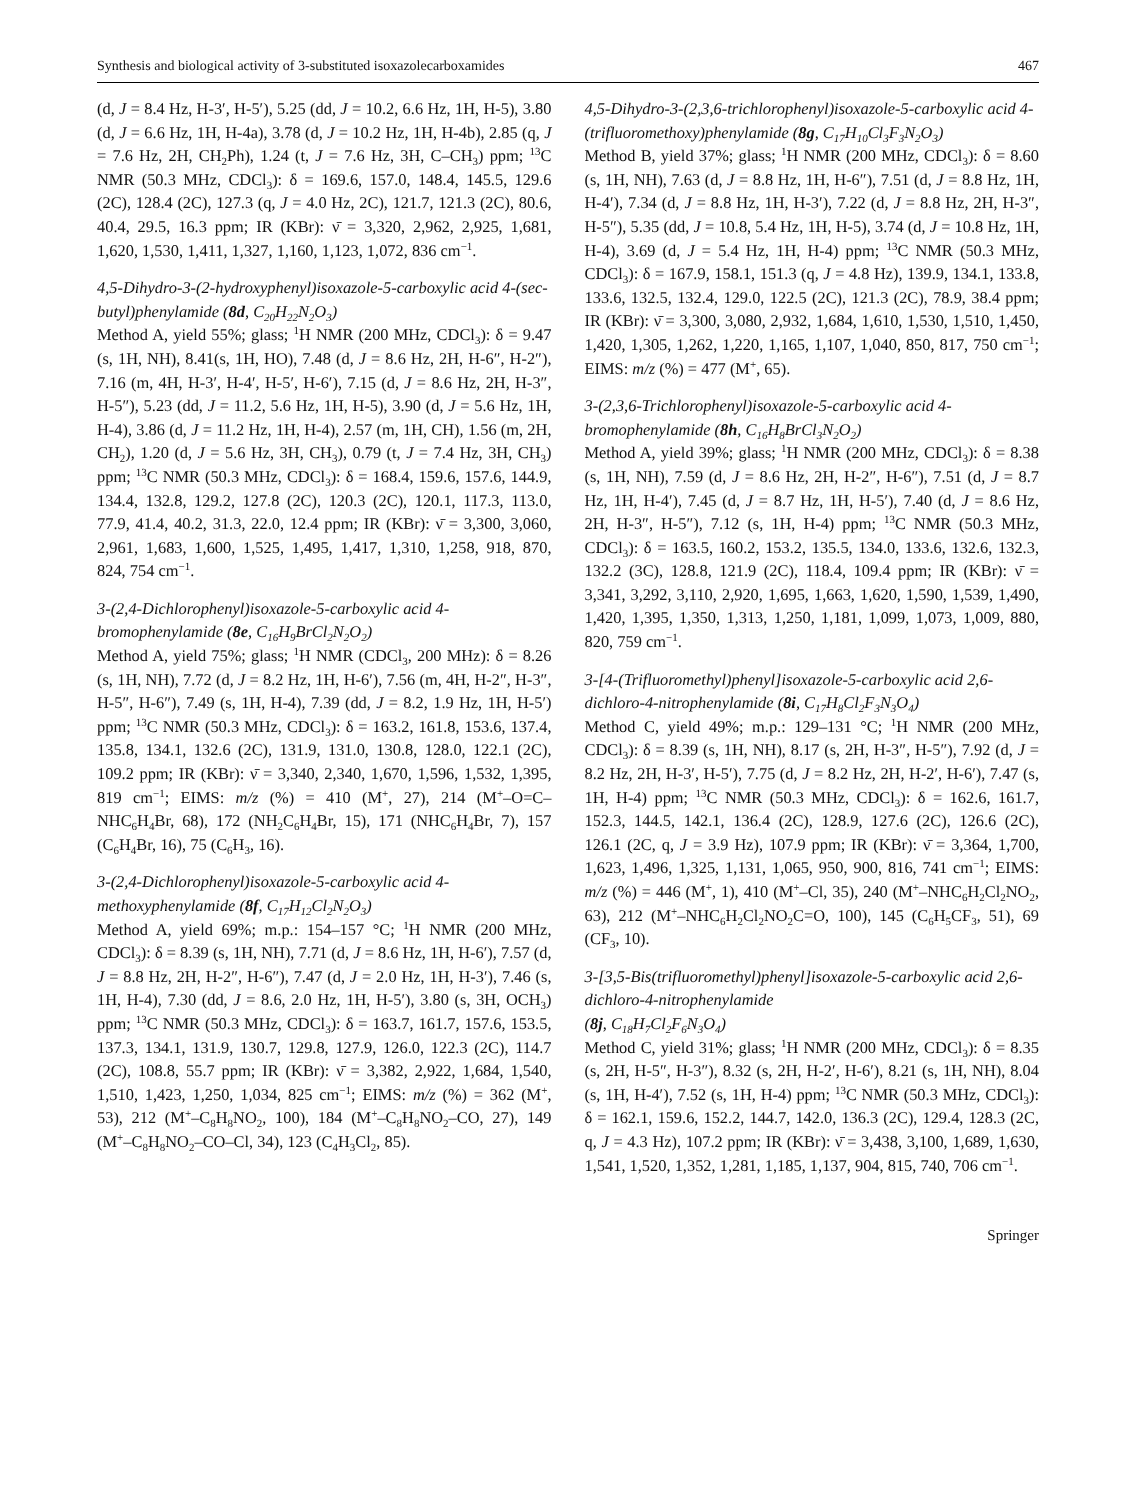Synthesis and biological activity of 3-substituted isoxazolecarboxamides 467
(d, J = 8.4 Hz, H-3′, H-5′), 5.25 (dd, J = 10.2, 6.6 Hz, 1H, H-5), 3.80 (d, J = 6.6 Hz, 1H, H-4a), 3.78 (d, J = 10.2 Hz, 1H, H-4b), 2.85 (q, J = 7.6 Hz, 2H, CH<sub>2</sub>Ph), 1.24 (t, J = 7.6 Hz, 3H, C–CH<sub>3</sub>) ppm; <sup>13</sup>C NMR (50.3 MHz, CDCl<sub>3</sub>): δ = 169.6, 157.0, 148.4, 145.5, 129.6 (2C), 128.4 (2C), 127.3 (q, J = 4.0 Hz, 2C), 121.7, 121.3 (2C), 80.6, 40.4, 29.5, 16.3 ppm; IR (KBr): ν̄ = 3,320, 2,962, 2,925, 1,681, 1,620, 1,530, 1,411, 1,327, 1,160, 1,123, 1,072, 836 cm<sup>−1</sup>.
4,5-Dihydro-3-(2-hydroxyphenyl)isoxazole-5-carboxylic acid 4-(sec-butyl)phenylamide (8d, C<sub>20</sub>H<sub>22</sub>N<sub>2</sub>O<sub>3</sub>)
Method A, yield 55%; glass; <sup>1</sup>H NMR (200 MHz, CDCl<sub>3</sub>): δ = 9.47 (s, 1H, NH), 8.41(s, 1H, HO), 7.48 (d, J = 8.6 Hz, 2H, H-6″, H-2″), 7.16 (m, 4H, H-3′, H-4′, H-5′, H-6′), 7.15 (d, J = 8.6 Hz, 2H, H-3″, H-5″), 5.23 (dd, J = 11.2, 5.6 Hz, 1H, H-5), 3.90 (d, J = 5.6 Hz, 1H, H-4), 3.86 (d, J = 11.2 Hz, 1H, H-4), 2.57 (m, 1H, CH), 1.56 (m, 2H, CH<sub>2</sub>), 1.20 (d, J = 5.6 Hz, 3H, CH<sub>3</sub>), 0.79 (t, J = 7.4 Hz, 3H, CH<sub>3</sub>) ppm; <sup>13</sup>C NMR (50.3 MHz, CDCl<sub>3</sub>): δ = 168.4, 159.6, 157.6, 144.9, 134.4, 132.8, 129.2, 127.8 (2C), 120.3 (2C), 120.1, 117.3, 113.0, 77.9, 41.4, 40.2, 31.3, 22.0, 12.4 ppm; IR (KBr): ν̄ = 3,300, 3,060, 2,961, 1,683, 1,600, 1,525, 1,495, 1,417, 1,310, 1,258, 918, 870, 824, 754 cm<sup>−1</sup>.
3-(2,4-Dichlorophenyl)isoxazole-5-carboxylic acid 4-bromophenylamide (8e, C<sub>16</sub>H<sub>9</sub>BrCl<sub>2</sub>N<sub>2</sub>O<sub>2</sub>)
Method A, yield 75%; glass; <sup>1</sup>H NMR (CDCl<sub>3</sub>, 200 MHz): δ = 8.26 (s, 1H, NH), 7.72 (d, J = 8.2 Hz, 1H, H-6′), 7.56 (m, 4H, H-2″, H-3″, H-5″, H-6″), 7.49 (s, 1H, H-4), 7.39 (dd, J = 8.2, 1.9 Hz, 1H, H-5′) ppm; <sup>13</sup>C NMR (50.3 MHz, CDCl<sub>3</sub>): δ = 163.2, 161.8, 153.6, 137.4, 135.8, 134.1, 132.6 (2C), 131.9, 131.0, 130.8, 128.0, 122.1 (2C), 109.2 ppm; IR (KBr): ν̄ = 3,340, 2,340, 1,670, 1,596, 1,532, 1,395, 819 cm<sup>−1</sup>; EIMS: m/z (%) = 410 (M<sup>+</sup>, 27), 214 (M<sup>+</sup>–O=C–NHC<sub>6</sub>H<sub>4</sub>Br, 68), 172 (NH<sub>2</sub>C<sub>6</sub>H<sub>4</sub>Br, 15), 171 (NHC<sub>6</sub>H<sub>4</sub>Br, 7), 157 (C<sub>6</sub>H<sub>4</sub>Br, 16), 75 (C<sub>6</sub>H<sub>3</sub>, 16).
3-(2,4-Dichlorophenyl)isoxazole-5-carboxylic acid 4-methoxyphenylamide (8f, C<sub>17</sub>H<sub>12</sub>Cl<sub>2</sub>N<sub>2</sub>O<sub>3</sub>)
Method A, yield 69%; m.p.: 154–157 °C; <sup>1</sup>H NMR (200 MHz, CDCl<sub>3</sub>): δ = 8.39 (s, 1H, NH), 7.71 (d, J = 8.6 Hz, 1H, H-6′), 7.57 (d, J = 8.8 Hz, 2H, H-2″, H-6″), 7.47 (d, J = 2.0 Hz, 1H, H-3′), 7.46 (s, 1H, H-4), 7.30 (dd, J = 8.6, 2.0 Hz, 1H, H-5′), 3.80 (s, 3H, OCH<sub>3</sub>) ppm; <sup>13</sup>C NMR (50.3 MHz, CDCl<sub>3</sub>): δ = 163.7, 161.7, 157.6, 153.5, 137.3, 134.1, 131.9, 130.7, 129.8, 127.9, 126.0, 122.3 (2C), 114.7 (2C), 108.8, 55.7 ppm; IR (KBr): ν̄ = 3,382, 2,922, 1,684, 1,540, 1,510, 1,423, 1,250, 1,034, 825 cm<sup>−1</sup>; EIMS: m/z (%) = 362 (M<sup>+</sup>, 53), 212 (M<sup>+</sup>–C<sub>8</sub>H<sub>8</sub>NO<sub>2</sub>, 100), 184 (M<sup>+</sup>–C<sub>8</sub>H<sub>8</sub>NO<sub>2</sub>–CO, 27), 149 (M<sup>+</sup>–C<sub>8</sub>H<sub>8</sub>NO<sub>2</sub>–CO–Cl, 34), 123 (C<sub>4</sub>H<sub>3</sub>Cl<sub>2</sub>, 85).
4,5-Dihydro-3-(2,3,6-trichlorophenyl)isoxazole-5-carboxylic acid 4-(trifluoromethoxy)phenylamide (8g, C<sub>17</sub>H<sub>10</sub>Cl<sub>3</sub>F<sub>3</sub>N<sub>2</sub>O<sub>3</sub>)
Method B, yield 37%; glass; <sup>1</sup>H NMR (200 MHz, CDCl<sub>3</sub>): δ = 8.60 (s, 1H, NH), 7.63 (d, J = 8.8 Hz, 1H, H-6″), 7.51 (d, J = 8.8 Hz, 1H, H-4′), 7.34 (d, J = 8.8 Hz, 1H, H-3′), 7.22 (d, J = 8.8 Hz, 2H, H-3″, H-5″), 5.35 (dd, J = 10.8, 5.4 Hz, 1H, H-5), 3.74 (d, J = 10.8 Hz, 1H, H-4), 3.69 (d, J = 5.4 Hz, 1H, H-4) ppm; <sup>13</sup>C NMR (50.3 MHz, CDCl<sub>3</sub>): δ = 167.9, 158.1, 151.3 (q, J = 4.8 Hz), 139.9, 134.1, 133.8, 133.6, 132.5, 132.4, 129.0, 122.5 (2C), 121.3 (2C), 78.9, 38.4 ppm; IR (KBr): ν̄ = 3,300, 3,080, 2,932, 1,684, 1,610, 1,530, 1,510, 1,450, 1,420, 1,305, 1,262, 1,220, 1,165, 1,107, 1,040, 850, 817, 750 cm<sup>−1</sup>; EIMS: m/z (%) = 477 (M<sup>+</sup>, 65).
3-(2,3,6-Trichlorophenyl)isoxazole-5-carboxylic acid 4-bromophenylamide (8h, C<sub>16</sub>H<sub>8</sub>BrCl<sub>3</sub>N<sub>2</sub>O<sub>2</sub>)
Method A, yield 39%; glass; <sup>1</sup>H NMR (200 MHz, CDCl<sub>3</sub>): δ = 8.38 (s, 1H, NH), 7.59 (d, J = 8.6 Hz, 2H, H-2″, H-6″), 7.51 (d, J = 8.7 Hz, 1H, H-4′), 7.45 (d, J = 8.7 Hz, 1H, H-5′), 7.40 (d, J = 8.6 Hz, 2H, H-3″, H-5″), 7.12 (s, 1H, H-4) ppm; <sup>13</sup>C NMR (50.3 MHz, CDCl<sub>3</sub>): δ = 163.5, 160.2, 153.2, 135.5, 134.0, 133.6, 132.6, 132.3, 132.2 (3C), 128.8, 121.9 (2C), 118.4, 109.4 ppm; IR (KBr): ν̄ = 3,341, 3,292, 3,110, 2,920, 1,695, 1,663, 1,620, 1,590, 1,539, 1,490, 1,420, 1,395, 1,350, 1,313, 1,250, 1,181, 1,099, 1,073, 1,009, 880, 820, 759 cm<sup>−1</sup>.
3-[4-(Trifluoromethyl)phenyl]isoxazole-5-carboxylic acid 2,6-dichloro-4-nitrophenylamide (8i, C<sub>17</sub>H<sub>8</sub>Cl<sub>2</sub>F<sub>3</sub>N<sub>3</sub>O<sub>4</sub>)
Method C, yield 49%; m.p.: 129–131 °C; <sup>1</sup>H NMR (200 MHz, CDCl<sub>3</sub>): δ = 8.39 (s, 1H, NH), 8.17 (s, 2H, H-3″, H-5″), 7.92 (d, J = 8.2 Hz, 2H, H-3′, H-5′), 7.75 (d, J = 8.2 Hz, 2H, H-2′, H-6′), 7.47 (s, 1H, H-4) ppm; <sup>13</sup>C NMR (50.3 MHz, CDCl<sub>3</sub>): δ = 162.6, 161.7, 152.3, 144.5, 142.1, 136.4 (2C), 128.9, 127.6 (2C), 126.6 (2C), 126.1 (2C, q, J = 3.9 Hz), 107.9 ppm; IR (KBr): ν̄ = 3,364, 1,700, 1,623, 1,496, 1,325, 1,131, 1,065, 950, 900, 816, 741 cm<sup>−1</sup>; EIMS: m/z (%) = 446 (M<sup>+</sup>, 1), 410 (M<sup>+</sup>–Cl, 35), 240 (M<sup>+</sup>–NHC<sub>6</sub>H<sub>2</sub>Cl<sub>2</sub>NO<sub>2</sub>, 63), 212 (M<sup>+</sup>–NHC<sub>6</sub>H<sub>2</sub>Cl<sub>2</sub>NO<sub>2</sub>C=O, 100), 145 (C<sub>6</sub>H<sub>5</sub>CF<sub>3</sub>, 51), 69 (CF<sub>3</sub>, 10).
3-[3,5-Bis(trifluoromethyl)phenyl]isoxazole-5-carboxylic acid 2,6-dichloro-4-nitrophenylamide
(8j, C<sub>18</sub>H<sub>7</sub>Cl<sub>2</sub>F<sub>6</sub>N<sub>3</sub>O<sub>4</sub>)
Method C, yield 31%; glass; <sup>1</sup>H NMR (200 MHz, CDCl<sub>3</sub>): δ = 8.35 (s, 2H, H-5″, H-3″), 8.32 (s, 2H, H-2′, H-6′), 8.21 (s, 1H, NH), 8.04 (s, 1H, H-4′), 7.52 (s, 1H, H-4) ppm; <sup>13</sup>C NMR (50.3 MHz, CDCl<sub>3</sub>): δ = 162.1, 159.6, 152.2, 144.7, 142.0, 136.3 (2C), 129.4, 128.3 (2C, q, J = 4.3 Hz), 107.2 ppm; IR (KBr): ν̄ = 3,438, 3,100, 1,689, 1,630, 1,541, 1,520, 1,352, 1,281, 1,185, 1,137, 904, 815, 740, 706 cm<sup>−1</sup>.
Springer